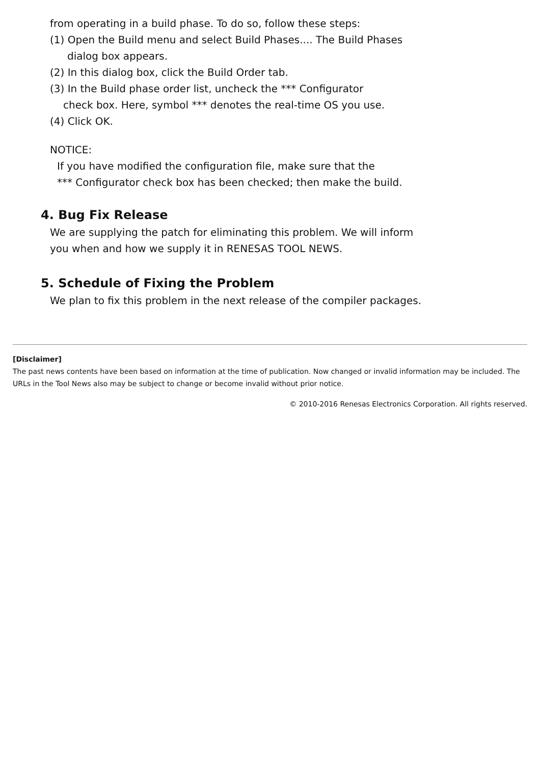from operating in a build phase. To do so, follow these steps:
(1) Open the Build menu and select Build Phases.... The Build Phases
dialog box appears.
(2) In this dialog box, click the Build Order tab.
(3) In the Build phase order list, uncheck the *** Configurator
check box. Here, symbol *** denotes the real-time OS you use.
(4) Click OK.
NOTICE:
If you have modified the configuration file, make sure that the
*** Configurator check box has been checked; then make the build.
4. Bug Fix Release
We are supplying the patch for eliminating this problem. We will inform
you when and how we supply it in RENESAS TOOL NEWS.
5. Schedule of Fixing the Problem
We plan to fix this problem in the next release of the compiler packages.
[Disclaimer]
The past news contents have been based on information at the time of publication. Now changed or invalid information may be included. The URLs in the Tool News also may be subject to change or become invalid without prior notice.
© 2010-2016 Renesas Electronics Corporation. All rights reserved.